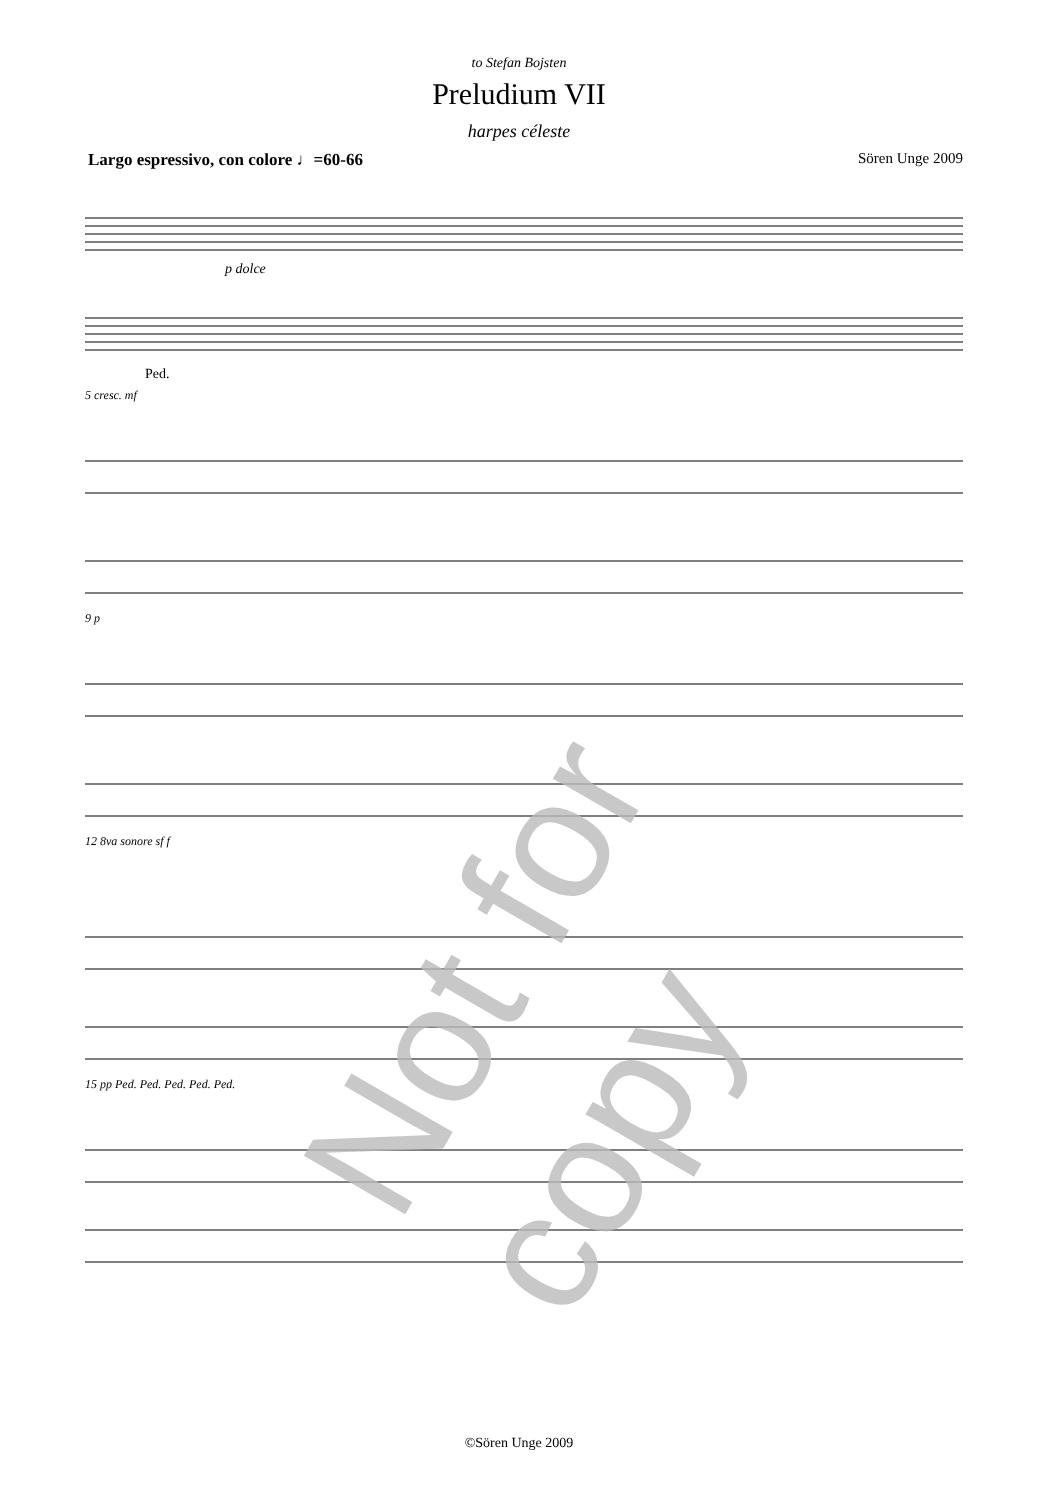to Stefan Bojsten
Preludium VII
harpes céleste
Largo espressivo, con colore ♩=60-66 Sören Unge 2009
p dolce
Ped.
5 cresc. mf
9 p
12 8va sonore sf f
15 pp Ped. Ped. Ped. Ped. Ped.
Not for copy
©Sören Unge 2009